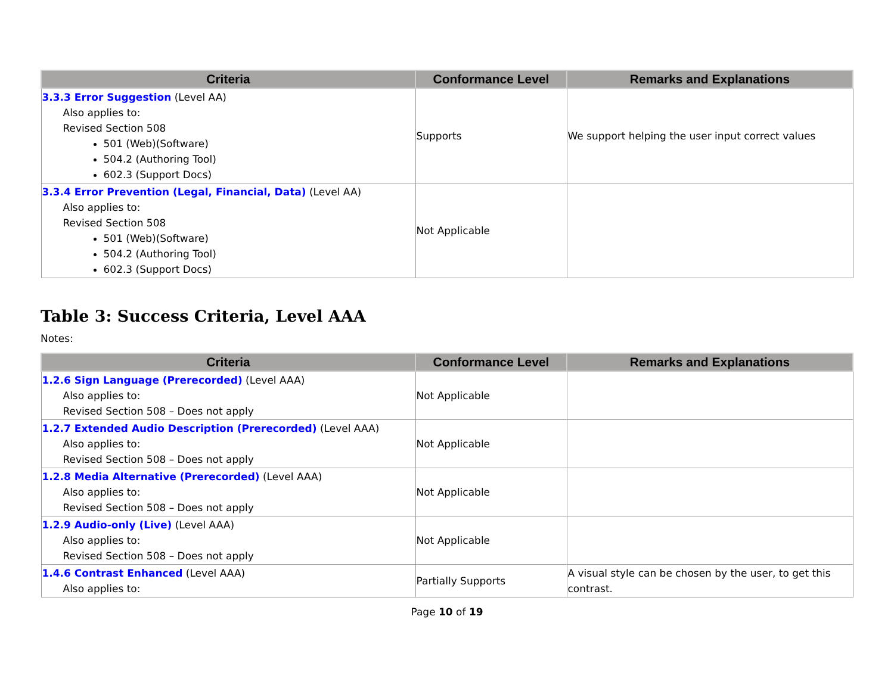| Criteria | Conformance Level | Remarks and Explanations |
| --- | --- | --- |
| 3.3.3 Error Suggestion (Level AA) Also applies to: Revised Section 508 501 (Web)(Software) 504.2 (Authoring Tool) 602.3 (Support Docs) | Supports | We support helping the user input correct values |
| 3.3.4 Error Prevention (Legal, Financial, Data) (Level AA) Also applies to: Revised Section 508 501 (Web)(Software) 504.2 (Authoring Tool) 602.3 (Support Docs) | Not Applicable | |
Table 3: Success Criteria, Level AAA
Notes:
| Criteria | Conformance Level | Remarks and Explanations |
| --- | --- | --- |
| 1.2.6 Sign Language (Prerecorded) (Level AAA) Also applies to: Revised Section 508 – Does not apply | Not Applicable | |
| 1.2.7 Extended Audio Description (Prerecorded) (Level AAA) Also applies to: Revised Section 508 – Does not apply | Not Applicable | |
| 1.2.8 Media Alternative (Prerecorded) (Level AAA) Also applies to: Revised Section 508 – Does not apply | Not Applicable | |
| 1.2.9 Audio-only (Live) (Level AAA) Also applies to: Revised Section 508 – Does not apply | Not Applicable | |
| 1.4.6 Contrast Enhanced (Level AAA) Also applies to: | Partially Supports | A visual style can be chosen by the user, to get this contrast. |
Page 10 of 19